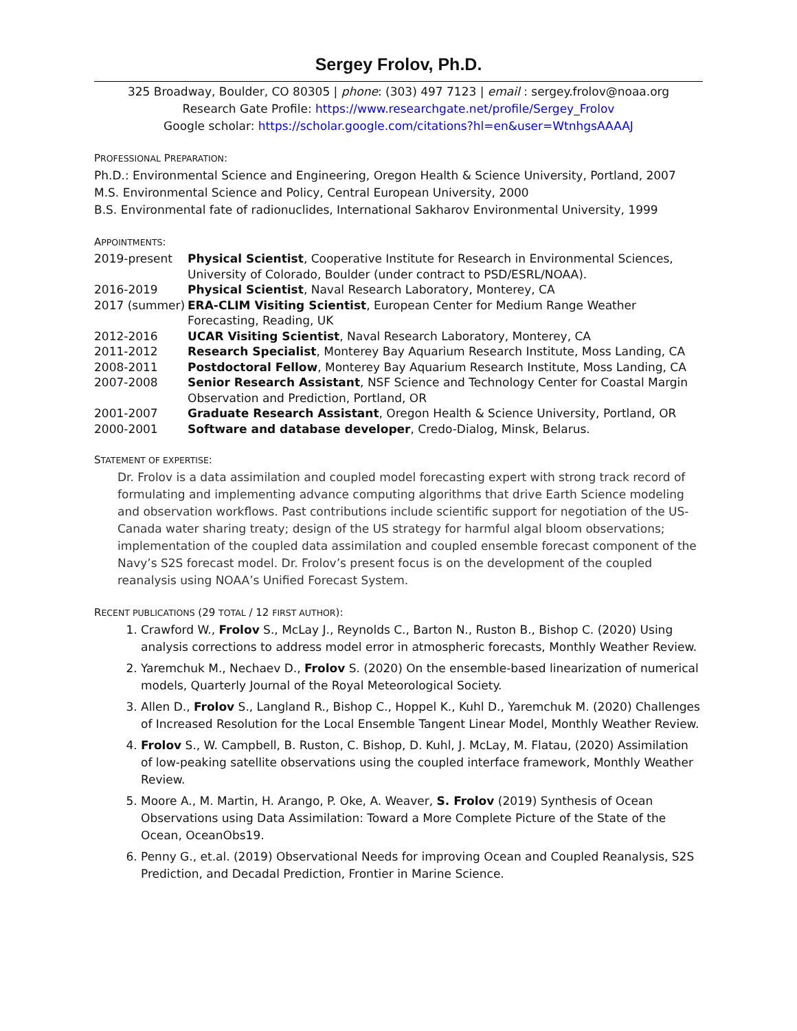Sergey Frolov, Ph.D.
325 Broadway, Boulder, CO 80305 | phone: (303) 497 7123 | email : sergey.frolov@noaa.org
Research Gate Profile: https://www.researchgate.net/profile/Sergey_Frolov
Google scholar: https://scholar.google.com/citations?hl=en&user=WtnhgsAAAAJ
PROFESSIONAL PREPARATION:
Ph.D.: Environmental Science and Engineering, Oregon Health & Science University, Portland, 2007
M.S. Environmental Science and Policy, Central European University, 2000
B.S. Environmental fate of radionuclides, International Sakharov Environmental University, 1999
APPOINTMENTS:
| 2019-present | Physical Scientist , Cooperative Institute for Research in Environmental Sciences, University of Colorado, Boulder (under contract to PSD/ESRL/NOAA). |
| 2016-2019 | Physical Scientist , Naval Research Laboratory, Monterey, CA |
| 2017 (summer) | ERA-CLIM Visiting Scientist , European Center for Medium Range Weather Forecasting, Reading, UK |
| 2012-2016 | UCAR Visiting Scientist , Naval Research Laboratory, Monterey, CA |
| 2011-2012 | Research Specialist , Monterey Bay Aquarium Research Institute, Moss Landing, CA |
| 2008-2011 | Postdoctoral Fellow , Monterey Bay Aquarium Research Institute, Moss Landing, CA |
| 2007-2008 | Senior Research Assistant , NSF Science and Technology Center for Coastal Margin Observation and Prediction, Portland, OR |
| 2001-2007 | Graduate Research Assistant , Oregon Health & Science University, Portland, OR |
| 2000-2001 | Software and database developer , Credo-Dialog, Minsk, Belarus. |
STATEMENT OF EXPERTISE:
Dr. Frolov is a data assimilation and coupled model forecasting expert with strong track record of formulating and implementing advance computing algorithms that drive Earth Science modeling and observation workflows. Past contributions include scientific support for negotiation of the US-Canada water sharing treaty; design of the US strategy for harmful algal bloom observations; implementation of the coupled data assimilation and coupled ensemble forecast component of the Navy’s S2S forecast model. Dr. Frolov’s present focus is on the development of the coupled reanalysis using NOAA’s Unified Forecast System.
RECENT PUBLICATIONS (29 TOTAL / 12 FIRST AUTHOR):
1. Crawford W., Frolov S., McLay J., Reynolds C., Barton N., Ruston B., Bishop C. (2020) Using analysis corrections to address model error in atmospheric forecasts, Monthly Weather Review.
2. Yaremchuk M., Nechaev D., Frolov S. (2020) On the ensemble-based linearization of numerical models, Quarterly Journal of the Royal Meteorological Society.
3. Allen D., Frolov S., Langland R., Bishop C., Hoppel K., Kuhl D., Yaremchuk M. (2020) Challenges of Increased Resolution for the Local Ensemble Tangent Linear Model, Monthly Weather Review.
4. Frolov S., W. Campbell, B. Ruston, C. Bishop, D. Kuhl, J. McLay, M. Flatau, (2020) Assimilation of low-peaking satellite observations using the coupled interface framework, Monthly Weather Review.
5. Moore A., M. Martin, H. Arango, P. Oke, A. Weaver, S. Frolov (2019) Synthesis of Ocean Observations using Data Assimilation: Toward a More Complete Picture of the State of the Ocean, OceanObs19.
6. Penny G., et.al. (2019) Observational Needs for improving Ocean and Coupled Reanalysis, S2S Prediction, and Decadal Prediction, Frontier in Marine Science.